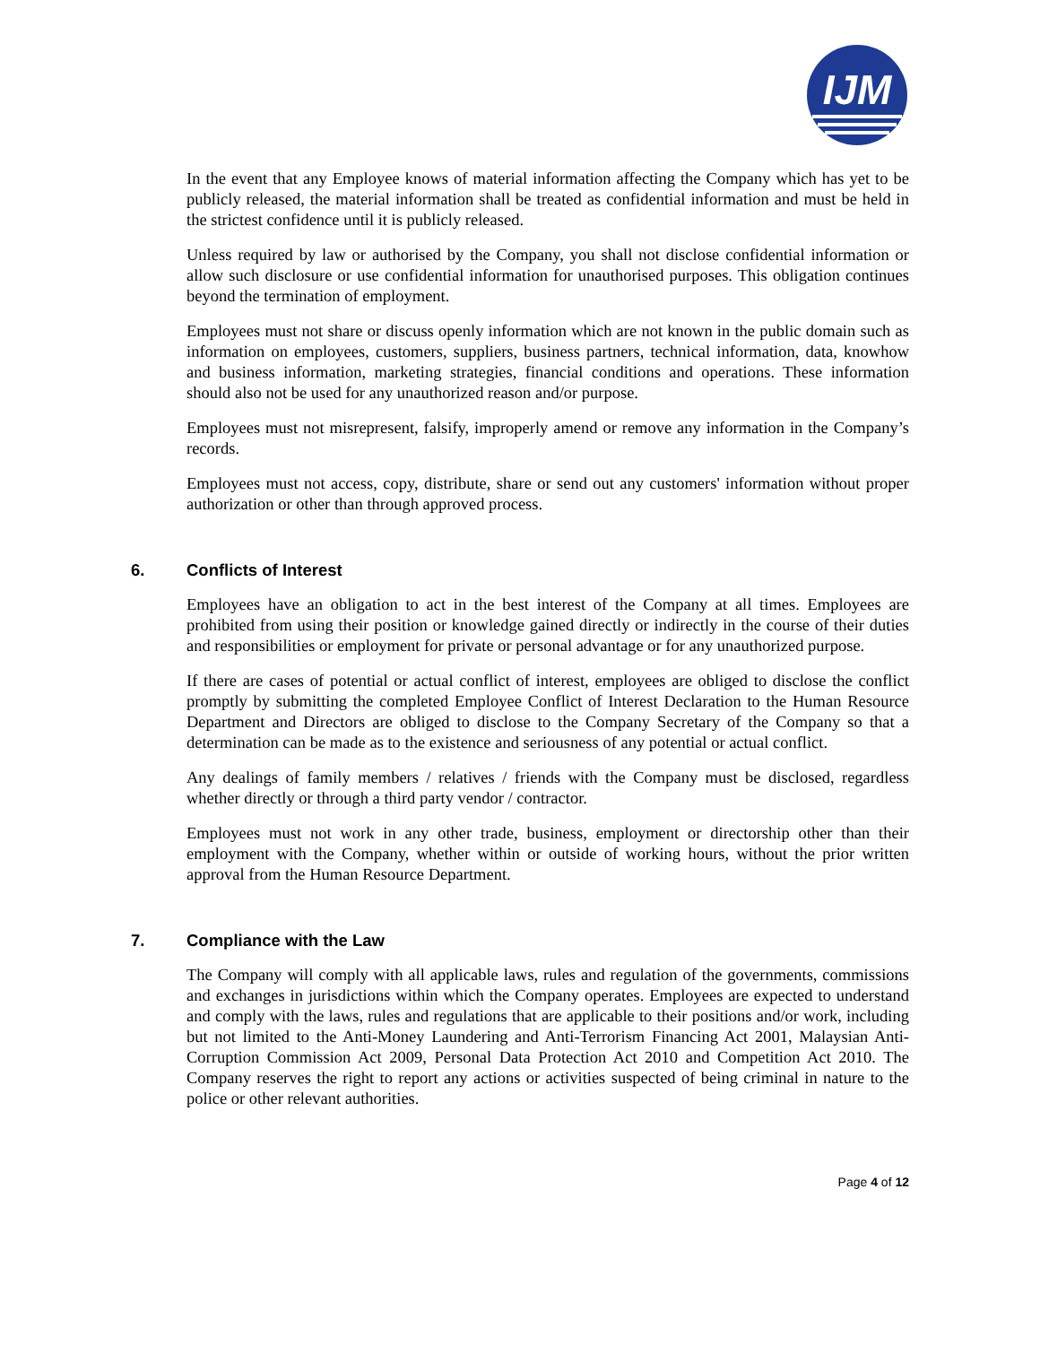IJM
In the event that any Employee knows of material information affecting the Company which has yet to be publicly released, the material information shall be treated as confidential information and must be held in the strictest confidence until it is publicly released.
Unless required by law or authorised by the Company, you shall not disclose confidential information or allow such disclosure or use confidential information for unauthorised purposes. This obligation continues beyond the termination of employment.
Employees must not share or discuss openly information which are not known in the public domain such as information on employees, customers, suppliers, business partners, technical information, data, knowhow and business information, marketing strategies, financial conditions and operations. These information should also not be used for any unauthorized reason and/or purpose.
Employees must not misrepresent, falsify, improperly amend or remove any information in the Company’s records.
Employees must not access, copy, distribute, share or send out any customers' information without proper authorization or other than through approved process.
6. Conflicts of Interest
Employees have an obligation to act in the best interest of the Company at all times. Employees are prohibited from using their position or knowledge gained directly or indirectly in the course of their duties and responsibilities or employment for private or personal advantage or for any unauthorized purpose.
If there are cases of potential or actual conflict of interest, employees are obliged to disclose the conflict promptly by submitting the completed Employee Conflict of Interest Declaration to the Human Resource Department and Directors are obliged to disclose to the Company Secretary of the Company so that a determination can be made as to the existence and seriousness of any potential or actual conflict.
Any dealings of family members / relatives / friends with the Company must be disclosed, regardless whether directly or through a third party vendor / contractor.
Employees must not work in any other trade, business, employment or directorship other than their employment with the Company, whether within or outside of working hours, without the prior written approval from the Human Resource Department.
7. Compliance with the Law
The Company will comply with all applicable laws, rules and regulation of the governments, commissions and exchanges in jurisdictions within which the Company operates. Employees are expected to understand and comply with the laws, rules and regulations that are applicable to their positions and/or work, including but not limited to the Anti-Money Laundering and Anti-Terrorism Financing Act 2001, Malaysian Anti-Corruption Commission Act 2009, Personal Data Protection Act 2010 and Competition Act 2010. The Company reserves the right to report any actions or activities suspected of being criminal in nature to the police or other relevant authorities.
Page 4 of 12